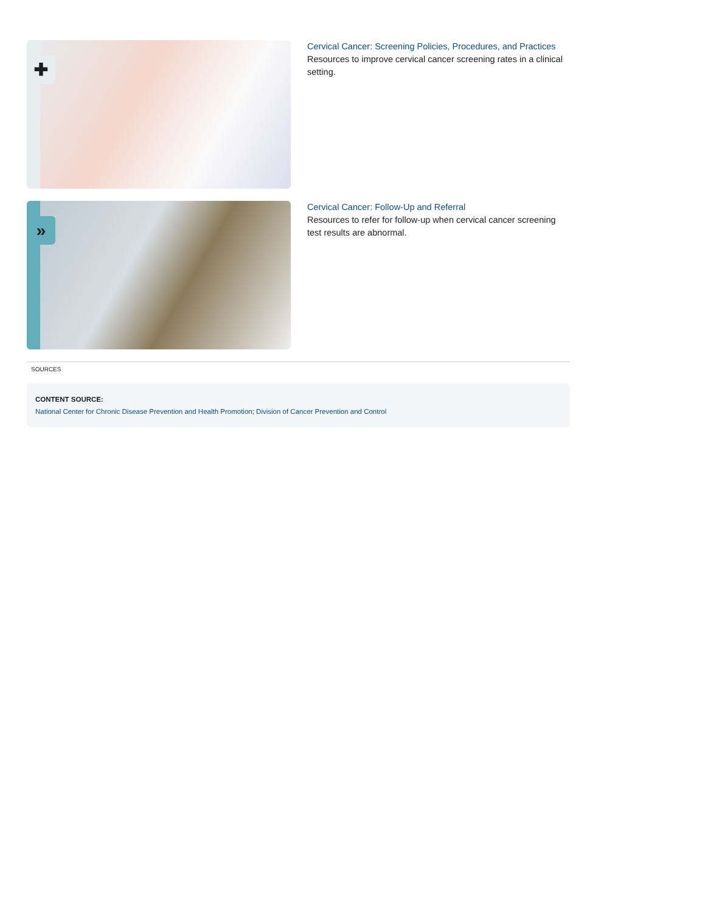✚
Cervical Cancer: Screening Policies, Procedures, and Practices
Resources to improve cervical cancer screening rates in a clinical setting.
»
Cervical Cancer: Follow-Up and Referral
Resources to refer for follow-up when cervical cancer screening test results are abnormal.
SOURCES
CONTENT SOURCE:
National Center for Chronic Disease Prevention and Health Promotion; Division of Cancer Prevention and Control